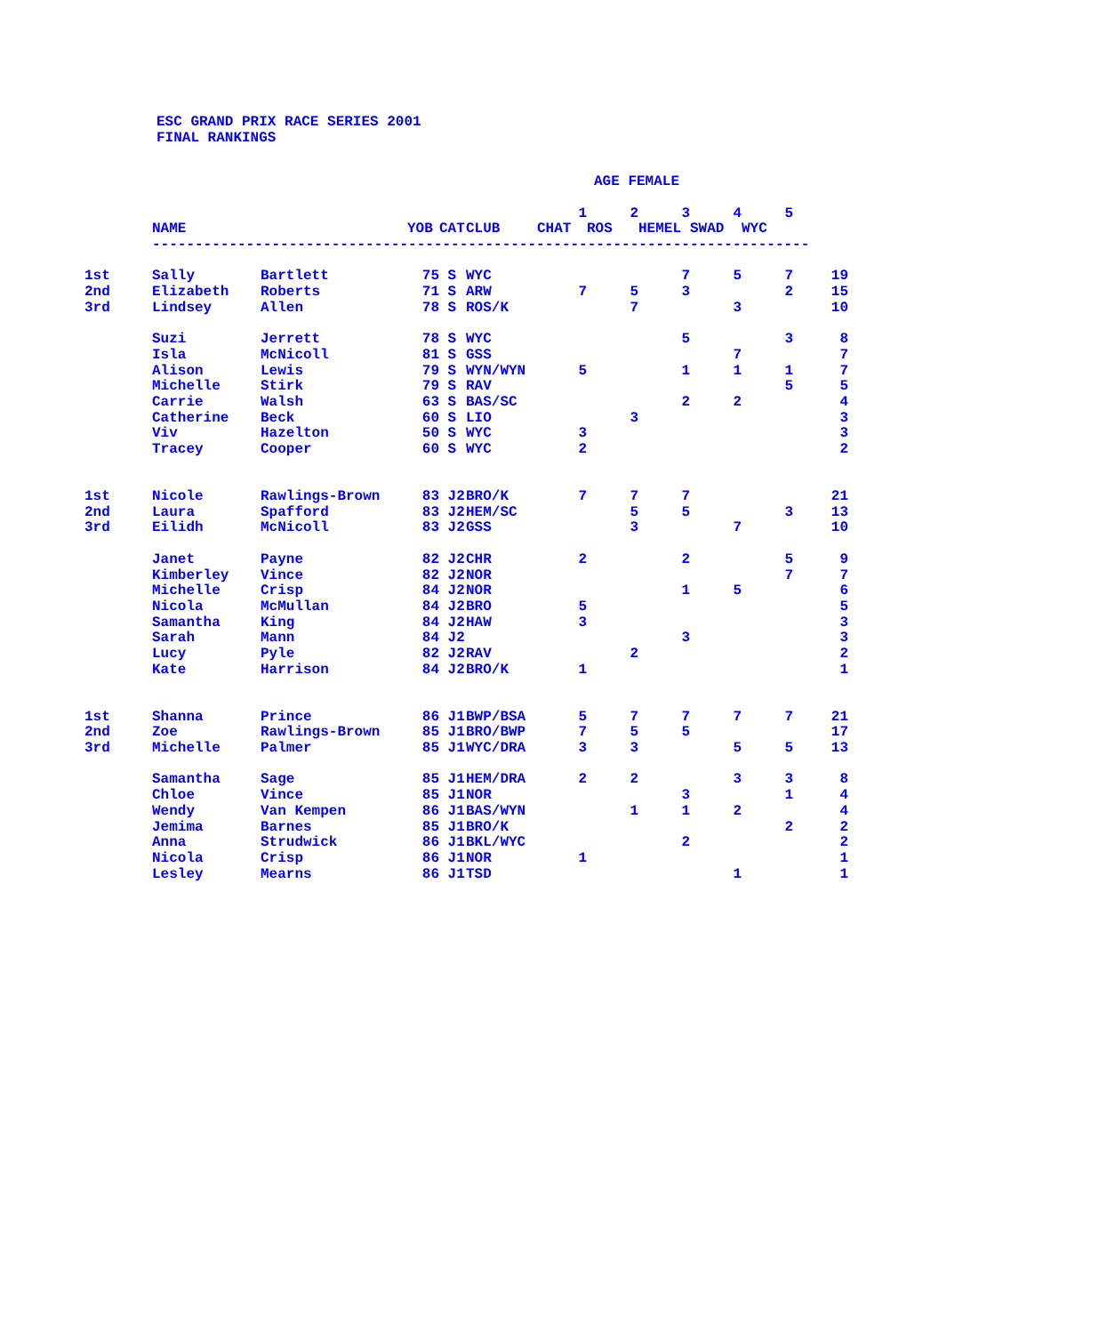ESC GRAND PRIX RACE SERIES 2001
FINAL RANKINGS
| | | | | | | AGE FEMALE | | | | | |
| | | | | | | 1 | 2 | 3 | 4 | 5 | |
| | NAME | | YOB | CAT | CLUB | CHAT | ROS | HEMEL | SWAD | WYC | |
| | ----------------------------------------------------------------------------- | | | | | | | | | | |
| 1st | Sally | Bartlett | 75 | S | WYC | | | 7 | 5 | 7 | 19 |
| 2nd | Elizabeth | Roberts | 71 | S | ARW | 7 | 5 | 3 | | 2 | 15 |
| 3rd | Lindsey | Allen | 78 | S | ROS/K | | 7 | | 3 | | 10 |
| | Suzi | Jerrett | 78 | S | WYC | | | 5 | | 3 | 8 |
| | Isla | McNicoll | 81 | S | GSS | | | | 7 | | 7 |
| | Alison | Lewis | 79 | S | WYN/WYN | 5 | | 1 | 1 | 1 | 7 |
| | Michelle | Stirk | 79 | S | RAV | | | | | 5 | 5 |
| | Carrie | Walsh | 63 | S | BAS/SC | | | 2 | 2 | | 4 |
| | Catherine | Beck | 60 | S | LIO | | 3 | | | | 3 |
| | Viv | Hazelton | 50 | S | WYC | 3 | | | | | 3 |
| | Tracey | Cooper | 60 | S | WYC | 2 | | | | | 2 |
| 1st | Nicole | Rawlings-Brown | 83 | J2 | BRO/K | 7 | 7 | 7 | | | 21 |
| 2nd | Laura | Spafford | 83 | J2 | HEM/SC | | 5 | 5 | | 3 | 13 |
| 3rd | Eilidh | McNicoll | 83 | J2 | GSS | | 3 | | 7 | | 10 |
| | Janet | Payne | 82 | J2 | CHR | 2 | | 2 | | 5 | 9 |
| | Kimberley | Vince | 82 | J2 | NOR | | | | | 7 | 7 |
| | Michelle | Crisp | 84 | J2 | NOR | | | 1 | 5 | | 6 |
| | Nicola | McMullan | 84 | J2 | BRO | 5 | | | | | 5 |
| | Samantha | King | 84 | J2 | HAW | 3 | | | | | 3 |
| | Sarah | Mann | 84 | J2 | | | | 3 | | | 3 |
| | Lucy | Pyle | 82 | J2 | RAV | | 2 | | | | 2 |
| | Kate | Harrison | 84 | J2 | BRO/K | 1 | | | | | 1 |
| 1st | Shanna | Prince | 86 | J1 | BWP/BSA | 5 | 7 | 7 | 7 | 7 | 21 |
| 2nd | Zoe | Rawlings-Brown | 85 | J1 | BRO/BWP | 7 | 5 | 5 | | | 17 |
| 3rd | Michelle | Palmer | 85 | J1 | WYC/DRA | 3 | 3 | | 5 | 5 | 13 |
| | Samantha | Sage | 85 | J1 | HEM/DRA | 2 | 2 | | 3 | 3 | 8 |
| | Chloe | Vince | 85 | J1 | NOR | | | 3 | | 1 | 4 |
| | Wendy | Van Kempen | 86 | J1 | BAS/WYN | | 1 | 1 | 2 | | 4 |
| | Jemima | Barnes | 85 | J1 | BRO/K | | | | | 2 | 2 |
| | Anna | Strudwick | 86 | J1 | BKL/WYC | | | 2 | | | 2 |
| | Nicola | Crisp | 86 | J1 | NOR | 1 | | | | | 1 |
| | Lesley | Mearns | 86 | J1 | TSD | | | | 1 | | 1 |